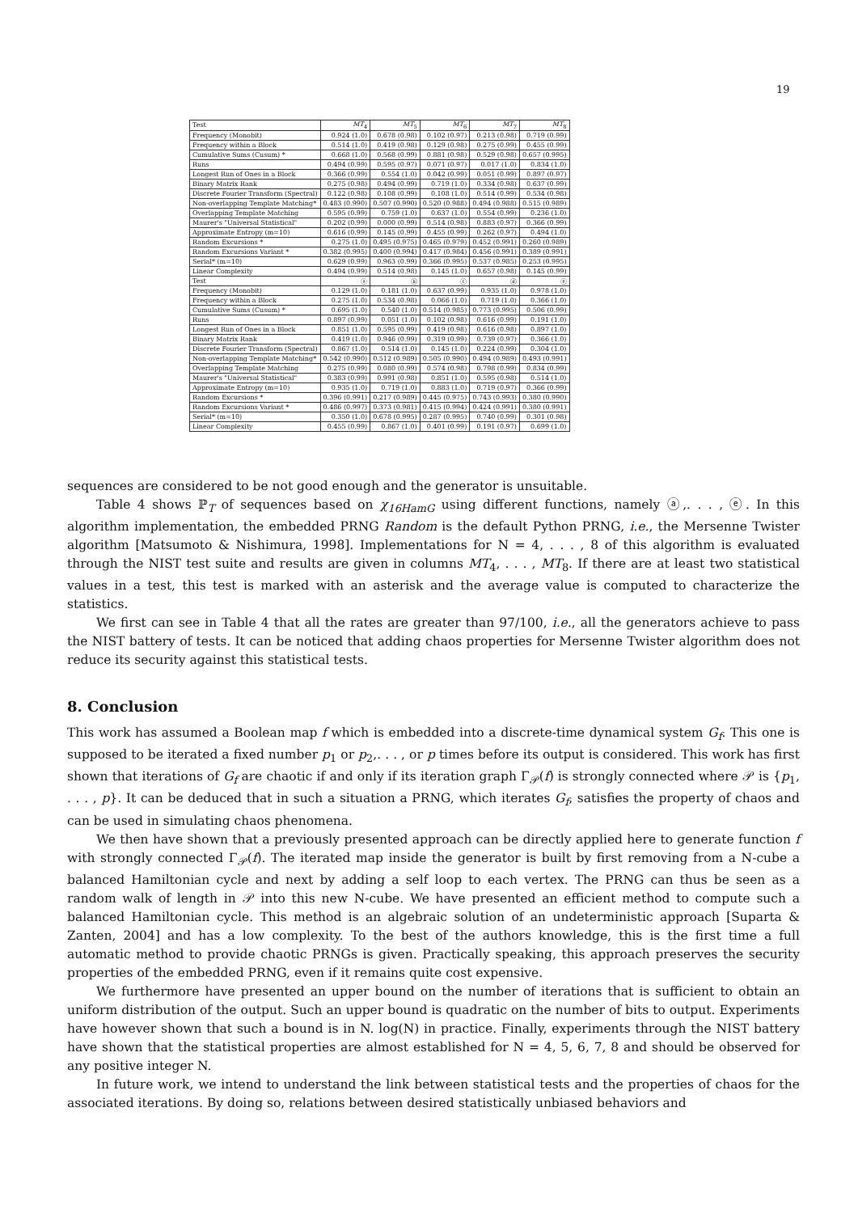19
| Test | MT<sub>4</sub> | MT<sub>5</sub> | MT<sub>6</sub> | MT<sub>7</sub> | MT<sub>8</sub> |
| --- | --- | --- | --- | --- | --- |
| Frequency (Monobit) | 0.924 (1.0) | 0.678 (0.98) | 0.102 (0.97) | 0.213 (0.98) | 0.719 (0.99) |
| Frequency within a Block | 0.514 (1.0) | 0.419 (0.98) | 0.129 (0.98) | 0.275 (0.99) | 0.455 (0.99) |
| Cumulative Sums (Cusum) * | 0.668 (1.0) | 0.568 (0.99) | 0.881 (0.98) | 0.529 (0.98) | 0.657 (0.995) |
| Runs | 0.494 (0.99) | 0.595 (0.97) | 0.071 (0.97) | 0.017 (1.0) | 0.834 (1.0) |
| Longest Run of Ones in a Block | 0.366 (0.99) | 0.554 (1.0) | 0.042 (0.99) | 0.051 (0.99) | 0.897 (0.97) |
| Binary Matrix Rank | 0.275 (0.98) | 0.494 (0.99) | 0.719 (1.0) | 0.334 (0.98) | 0.637 (0.99) |
| Discrete Fourier Transform (Spectral) | 0.122 (0.98) | 0.108 (0.99) | 0.108 (1.0) | 0.514 (0.99) | 0.534 (0.98) |
| Non-overlapping Template Matching* | 0.483 (0.990) | 0.507 (0.990) | 0.520 (0.988) | 0.494 (0.988) | 0.515 (0.989) |
| Overlapping Template Matching | 0.595 (0.99) | 0.759 (1.0) | 0.637 (1.0) | 0.554 (0.99) | 0.236 (1.0) |
| Maurer's "Universal Statistical" | 0.202 (0.99) | 0.000 (0.99) | 0.514 (0.98) | 0.883 (0.97) | 0.366 (0.99) |
| Approximate Entropy (m=10) | 0.616 (0.99) | 0.145 (0.99) | 0.455 (0.99) | 0.262 (0.97) | 0.494 (1.0) |
| Random Excursions * | 0.275 (1.0) | 0.495 (0.975) | 0.465 (0.979) | 0.452 (0.991) | 0.260 (0.989) |
| Random Excursions Variant * | 0.382 (0.995) | 0.400 (0.994) | 0.417 (0.984) | 0.456 (0.991) | 0.389 (0.991) |
| Serial* (m=10) | 0.629 (0.99) | 0.963 (0.99) | 0.366 (0.995) | 0.537 (0.985) | 0.253 (0.995) |
| Linear Complexity | 0.494 (0.99) | 0.514 (0.98) | 0.145 (1.0) | 0.657 (0.98) | 0.145 (0.99) |
| Test | ⓐ | ⓑ | ⓒ | ⓓ | ⓔ |
| Frequency (Monobit) | 0.129 (1.0) | 0.181 (1.0) | 0.637 (0.99) | 0.935 (1.0) | 0.978 (1.0) |
| Frequency within a Block | 0.275 (1.0) | 0.534 (0.98) | 0.066 (1.0) | 0.719 (1.0) | 0.366 (1.0) |
| Cumulative Sums (Cusum) * | 0.695 (1.0) | 0.540 (1.0) | 0.514 (0.985) | 0.773 (0.995) | 0.506 (0.99) |
| Runs | 0.897 (0.99) | 0.051 (1.0) | 0.102 (0.98) | 0.616 (0.99) | 0.191 (1.0) |
| Longest Run of Ones in a Block | 0.851 (1.0) | 0.595 (0.99) | 0.419 (0.98) | 0.616 (0.98) | 0.897 (1.0) |
| Binary Matrix Rank | 0.419 (1.0) | 0.946 (0.99) | 0.319 (0.99) | 0.739 (0.97) | 0.366 (1.0) |
| Discrete Fourier Transform (Spectral) | 0.867 (1.0) | 0.514 (1.0) | 0.145 (1.0) | 0.224 (0.99) | 0.304 (1.0) |
| Non-overlapping Template Matching* | 0.542 (0.990) | 0.512 (0.989) | 0.505 (0.990) | 0.494 (0.989) | 0.493 (0.991) |
| Overlapping Template Matching | 0.275 (0.99) | 0.080 (0.99) | 0.574 (0.98) | 0.798 (0.99) | 0.834 (0.99) |
| Maurer's "Universal Statistical" | 0.383 (0.99) | 0.991 (0.98) | 0.851 (1.0) | 0.595 (0.98) | 0.514 (1.0) |
| Approximate Entropy (m=10) | 0.935 (1.0) | 0.719 (1.0) | 0.883 (1.0) | 0.719 (0.97) | 0.366 (0.99) |
| Random Excursions * | 0.396 (0.991) | 0.217 (0.989) | 0.445 (0.975) | 0.743 (0.993) | 0.380 (0.990) |
| Random Excursions Variant * | 0.486 (0.997) | 0.373 (0.981) | 0.415 (0.994) | 0.424 (0.991) | 0.380 (0.991) |
| Serial* (m=10) | 0.350 (1.0) | 0.678 (0.995) | 0.287 (0.995) | 0.740 (0.99) | 0.301 (0.98) |
| Linear Complexity | 0.455 (0.99) | 0.867 (1.0) | 0.401 (0.99) | 0.191 (0.97) | 0.699 (1.0) |
sequences are considered to be not good enough and the generator is unsuitable.
Table 4 shows ℙ<sub>T</sub> of sequences based on χ<sub>16HamG</sub> using different functions, namely ⓐ,. . . , ⓔ. In this algorithm implementation, the embedded PRNG Random is the default Python PRNG, i.e., the Mersenne Twister algorithm [Matsumoto & Nishimura, 1998]. Implementations for N = 4, . . . , 8 of this algorithm is evaluated through the NIST test suite and results are given in columns MT<sub>4</sub>, . . . , MT<sub>8</sub>. If there are at least two statistical values in a test, this test is marked with an asterisk and the average value is computed to characterize the statistics.
We first can see in Table 4 that all the rates are greater than 97/100, i.e., all the generators achieve to pass the NIST battery of tests. It can be noticed that adding chaos properties for Mersenne Twister algorithm does not reduce its security against this statistical tests.
8. Conclusion
This work has assumed a Boolean map f which is embedded into a discrete-time dynamical system G<sub>f</sub>. This one is supposed to be iterated a fixed number p<sub>1</sub> or p<sub>2</sub>,. . . , or p times before its output is considered. This work has first shown that iterations of G<sub>f</sub> are chaotic if and only if its iteration graph Γ<sub>𝒫</sub>(f) is strongly connected where 𝒫 is {p<sub>1</sub>, . . . , p}. It can be deduced that in such a situation a PRNG, which iterates G<sub>f</sub>, satisfies the property of chaos and can be used in simulating chaos phenomena.
We then have shown that a previously presented approach can be directly applied here to generate function f with strongly connected Γ<sub>𝒫</sub>(f). The iterated map inside the generator is built by first removing from a N-cube a balanced Hamiltonian cycle and next by adding a self loop to each vertex. The PRNG can thus be seen as a random walk of length in 𝒫 into this new N-cube. We have presented an efficient method to compute such a balanced Hamiltonian cycle. This method is an algebraic solution of an undeterministic approach [Suparta & Zanten, 2004] and has a low complexity. To the best of the authors knowledge, this is the first time a full automatic method to provide chaotic PRNGs is given. Practically speaking, this approach preserves the security properties of the embedded PRNG, even if it remains quite cost expensive.
We furthermore have presented an upper bound on the number of iterations that is sufficient to obtain an uniform distribution of the output. Such an upper bound is quadratic on the number of bits to output. Experiments have however shown that such a bound is in N. log(N) in practice. Finally, experiments through the NIST battery have shown that the statistical properties are almost established for N = 4, 5, 6, 7, 8 and should be observed for any positive integer N.
In future work, we intend to understand the link between statistical tests and the properties of chaos for the associated iterations. By doing so, relations between desired statistically unbiased behaviors and